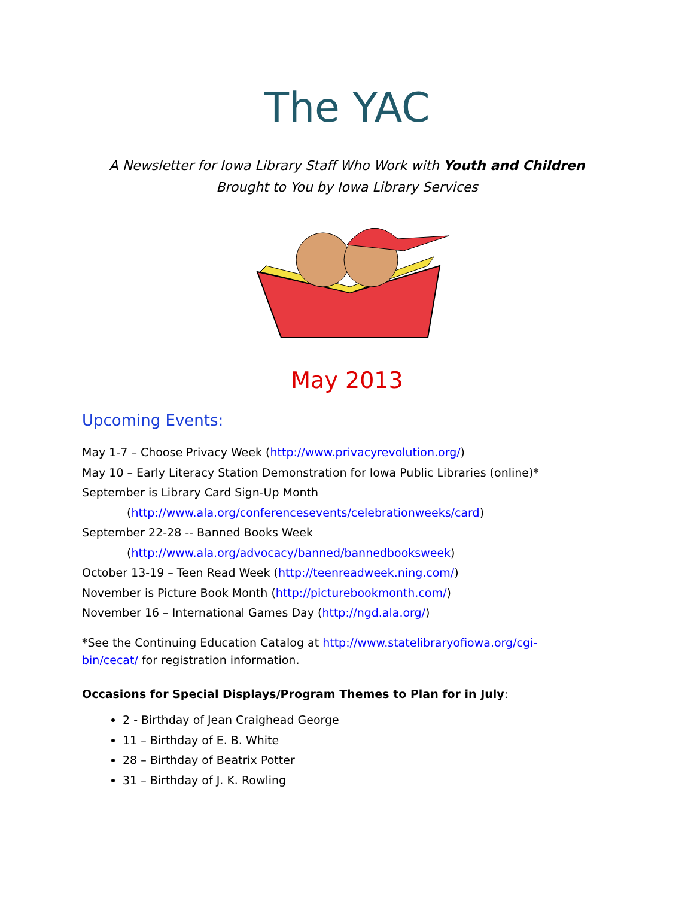The YAC
A Newsletter for Iowa Library Staff Who Work with Youth and Children
Brought to You by Iowa Library Services
May 2013
Upcoming Events:
May 1-7 – Choose Privacy Week (http://www.privacyrevolution.org/)
May 10 – Early Literacy Station Demonstration for Iowa Public Libraries (online)*
September is Library Card Sign-Up Month
(http://www.ala.org/conferencesevents/celebrationweeks/card)
September 22-28 -- Banned Books Week
(http://www.ala.org/advocacy/banned/bannedbooksweek)
October 13-19 – Teen Read Week (http://teenreadweek.ning.com/)
November is Picture Book Month (http://picturebookmonth.com/)
November 16 – International Games Day (http://ngd.ala.org/)
*See the Continuing Education Catalog at http://www.statelibraryofiowa.org/cgi-bin/cecat/ for registration information.
Occasions for Special Displays/Program Themes to Plan for in July:
2 - Birthday of Jean Craighead George
11 – Birthday of E. B. White
28 – Birthday of Beatrix Potter
31 – Birthday of J. K. Rowling